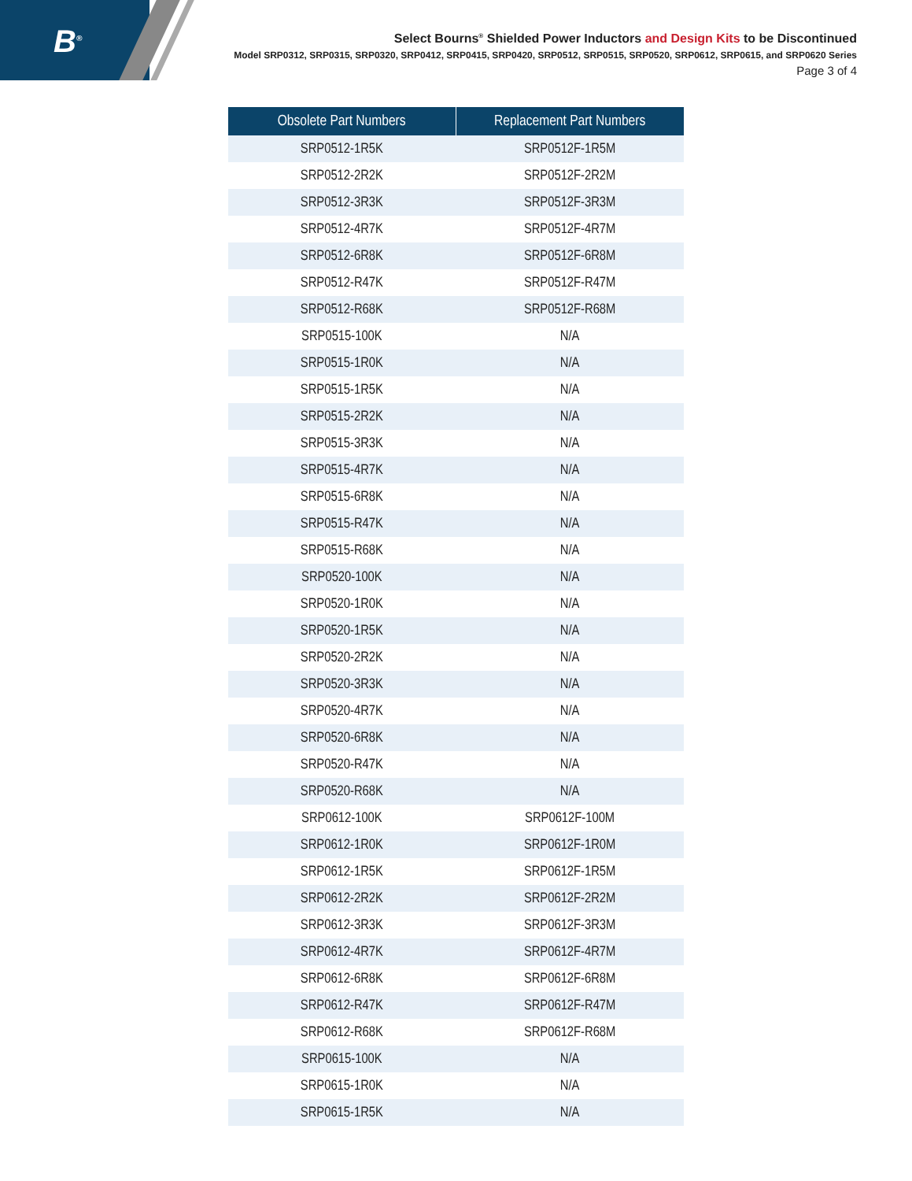B<sup>®</sup>
Select Bourns<sup>®</sup> Shielded Power Inductors and Design Kits to be Discontinued
Model SRP0312, SRP0315, SRP0320, SRP0412, SRP0415, SRP0420, SRP0512, SRP0515, SRP0520, SRP0612, SRP0615, and SRP0620 Series
Page 3 of 4
| Obsolete Part Numbers | Replacement Part Numbers |
| --- | --- |
| SRP0512-1R5K | SRP0512F-1R5M |
| SRP0512-2R2K | SRP0512F-2R2M |
| SRP0512-3R3K | SRP0512F-3R3M |
| SRP0512-4R7K | SRP0512F-4R7M |
| SRP0512-6R8K | SRP0512F-6R8M |
| SRP0512-R47K | SRP0512F-R47M |
| SRP0512-R68K | SRP0512F-R68M |
| SRP0515-100K | N/A |
| SRP0515-1R0K | N/A |
| SRP0515-1R5K | N/A |
| SRP0515-2R2K | N/A |
| SRP0515-3R3K | N/A |
| SRP0515-4R7K | N/A |
| SRP0515-6R8K | N/A |
| SRP0515-R47K | N/A |
| SRP0515-R68K | N/A |
| SRP0520-100K | N/A |
| SRP0520-1R0K | N/A |
| SRP0520-1R5K | N/A |
| SRP0520-2R2K | N/A |
| SRP0520-3R3K | N/A |
| SRP0520-4R7K | N/A |
| SRP0520-6R8K | N/A |
| SRP0520-R47K | N/A |
| SRP0520-R68K | N/A |
| SRP0612-100K | SRP0612F-100M |
| SRP0612-1R0K | SRP0612F-1R0M |
| SRP0612-1R5K | SRP0612F-1R5M |
| SRP0612-2R2K | SRP0612F-2R2M |
| SRP0612-3R3K | SRP0612F-3R3M |
| SRP0612-4R7K | SRP0612F-4R7M |
| SRP0612-6R8K | SRP0612F-6R8M |
| SRP0612-R47K | SRP0612F-R47M |
| SRP0612-R68K | SRP0612F-R68M |
| SRP0615-100K | N/A |
| SRP0615-1R0K | N/A |
| SRP0615-1R5K | N/A |